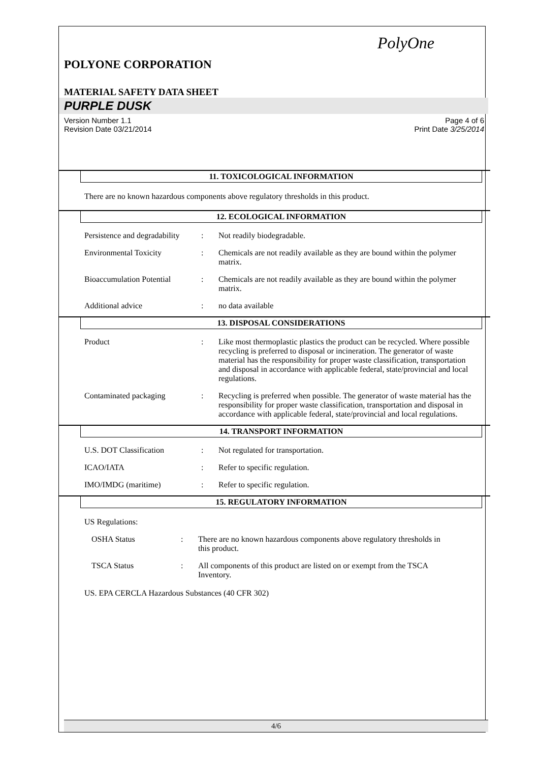PolyOne
POLYONE CORPORATION
MATERIAL SAFETY DATA SHEET
PURPLE DUSK
Version Number 1.1
Revision Date 03/21/2014
Page 4 of 6
Print Date 3/25/2014
11. TOXICOLOGICAL INFORMATION
There are no known hazardous components above regulatory thresholds in this product.
12. ECOLOGICAL INFORMATION
Persistence and degradability
: Not readily biodegradable.
Environmental Toxicity : Chemicals are not readily available as they are bound within the polymer matrix.
Bioaccumulation Potential
: Chemicals are not readily available as they are bound within the polymer matrix.
Additional advice : no data available
13. DISPOSAL CONSIDERATIONS
Product : Like most thermoplastic plastics the product can be recycled. Where possible recycling is preferred to disposal or incineration. The generator of waste material has the responsibility for proper waste classification, transportation and disposal in accordance with applicable federal, state/provincial and local regulations.
Contaminated packaging : Recycling is preferred when possible. The generator of waste material has the responsibility for proper waste classification, transportation and disposal in accordance with applicable federal, state/provincial and local regulations.
14. TRANSPORT INFORMATION
U.S. DOT Classification : Not regulated for transportation.
ICAO/IATA : Refer to specific regulation.
IMO/IMDG (maritime) : Refer to specific regulation.
15. REGULATORY INFORMATION
US Regulations:
OSHA Status : There are no known hazardous components above regulatory thresholds in this product.
TSCA Status : All components of this product are listed on or exempt from the TSCA Inventory.
US. EPA CERCLA Hazardous Substances (40 CFR 302)
4/6